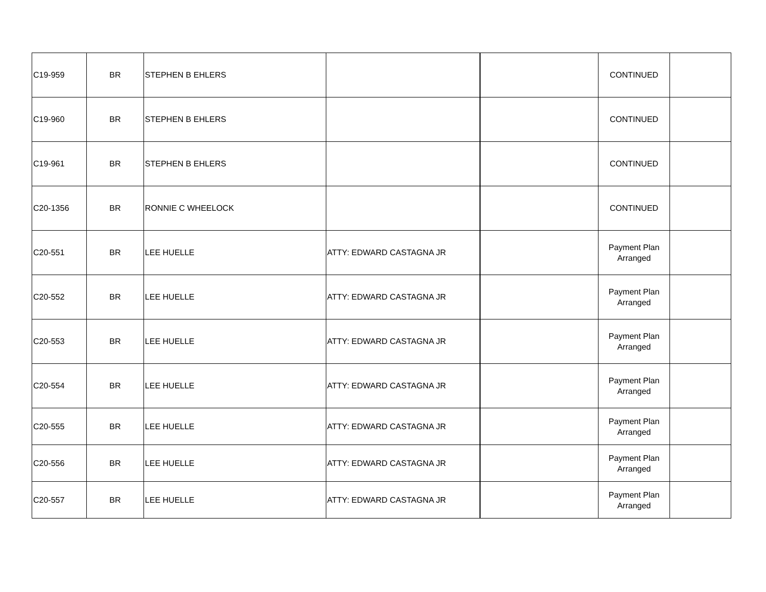| C19-959 | BR | STEPHEN B EHLERS | | | CONTINUED | |
| C19-960 | BR | STEPHEN B EHLERS | | | CONTINUED | |
| C19-961 | BR | STEPHEN B EHLERS | | | CONTINUED | |
| C20-1356 | BR | RONNIE C WHEELOCK | | | CONTINUED | |
| C20-551 | BR | LEE HUELLE | ATTY: EDWARD CASTAGNA JR | | Payment Plan Arranged | |
| C20-552 | BR | LEE HUELLE | ATTY: EDWARD CASTAGNA JR | | Payment Plan Arranged | |
| C20-553 | BR | LEE HUELLE | ATTY: EDWARD CASTAGNA JR | | Payment Plan Arranged | |
| C20-554 | BR | LEE HUELLE | ATTY: EDWARD CASTAGNA JR | | Payment Plan Arranged | |
| C20-555 | BR | LEE HUELLE | ATTY: EDWARD CASTAGNA JR | | Payment Plan Arranged | |
| C20-556 | BR | LEE HUELLE | ATTY: EDWARD CASTAGNA JR | | Payment Plan Arranged | |
| C20-557 | BR | LEE HUELLE | ATTY: EDWARD CASTAGNA JR | | Payment Plan Arranged | |